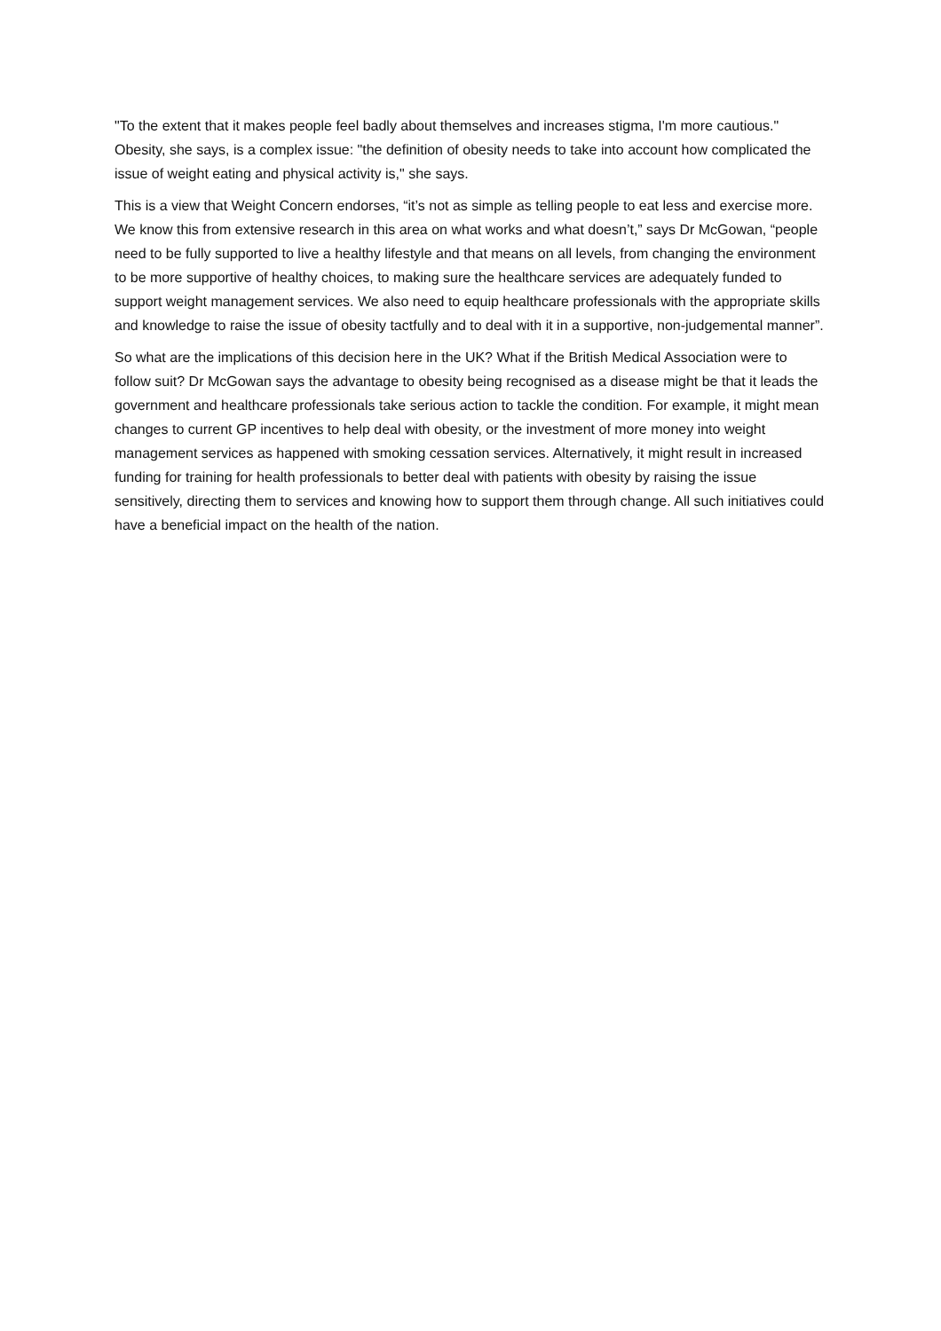"To the extent that it makes people feel badly about themselves and increases stigma, I'm more cautious." Obesity, she says, is a complex issue: "the definition of obesity needs to take into account how complicated the issue of weight eating and physical activity is," she says.
This is a view that Weight Concern endorses, “it’s not as simple as telling people to eat less and exercise more. We know this from extensive research in this area on what works and what doesn’t,” says Dr McGowan, “people need to be fully supported to live a healthy lifestyle and that means on all levels, from changing the environment to be more supportive of healthy choices, to making sure the healthcare services are adequately funded to support weight management services. We also need to equip healthcare professionals with the appropriate skills and knowledge to raise the issue of obesity tactfully and to deal with it in a supportive, non-judgemental manner”.
So what are the implications of this decision here in the UK? What if the British Medical Association were to follow suit? Dr McGowan says the advantage to obesity being recognised as a disease might be that it leads the government and healthcare professionals take serious action to tackle the condition. For example, it might mean changes to current GP incentives to help deal with obesity, or the investment of more money into weight management services as happened with smoking cessation services. Alternatively, it might result in increased funding for training for health professionals to better deal with patients with obesity by raising the issue sensitively, directing them to services and knowing how to support them through change. All such initiatives could have a beneficial impact on the health of the nation.